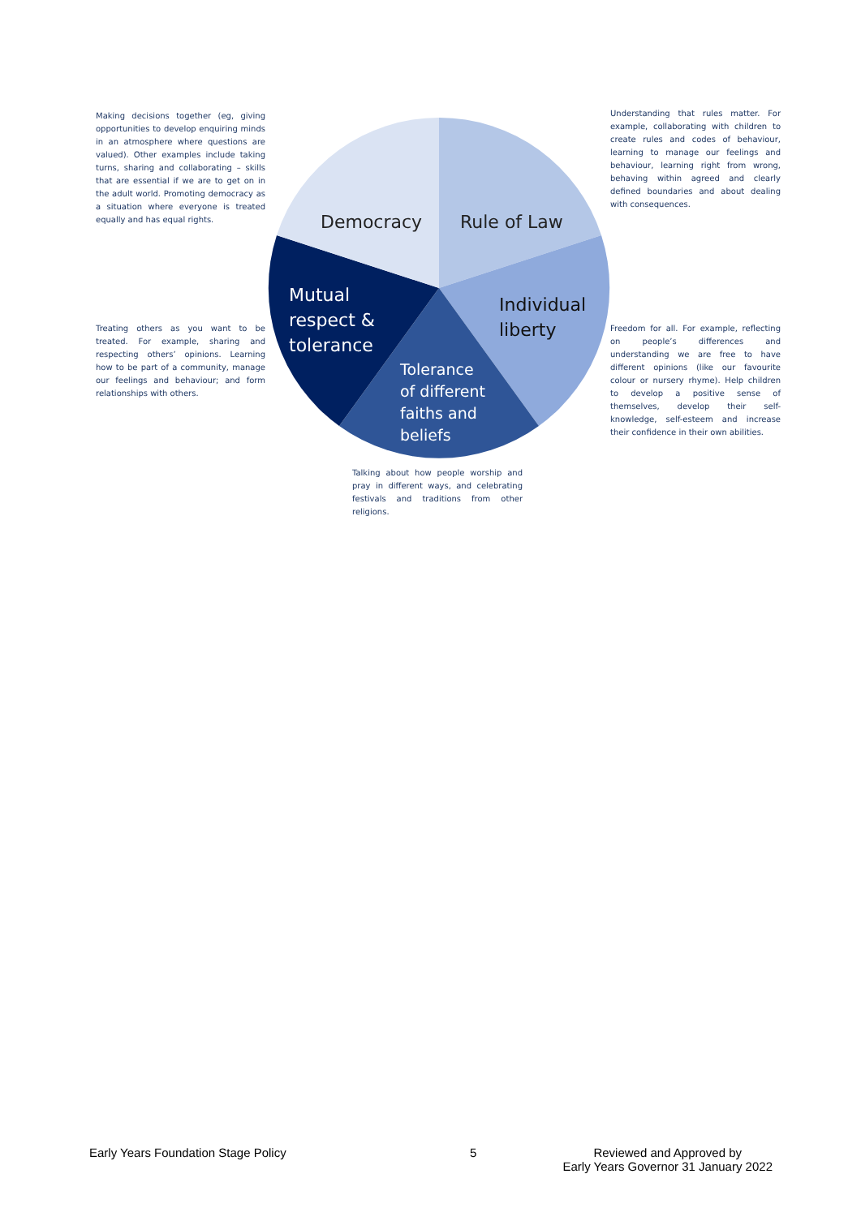Making decisions together (eg, giving opportunities to develop enquiring minds in an atmosphere where questions are valued). Other examples include taking turns, sharing and collaborating – skills that are essential if we are to get on in the adult world. Promoting democracy as a situation where everyone is treated equally and has equal rights.
Democracy Rule of Law
Understanding that rules matter. For example, collaborating with children to create rules and codes of behaviour, learning to manage our feelings and behaviour, learning right from wrong, behaving within agreed and clearly defined boundaries and about dealing with consequences.
Mutual
respect &
tolerance
Individual
liberty
Treating others as you want to be treated. For example, sharing and respecting others’ opinions. Learning how to be part of a community, manage our feelings and behaviour; and form relationships with others.
Freedom for all. For example, reflecting on people’s differences and understanding we are free to have different opinions (like our favourite colour or nursery rhyme). Help children to develop a positive sense of themselves, develop their self-knowledge, self-esteem and increase their confidence in their own abilities.
Tolerance
of different
faiths and
beliefs
Talking about how people worship and pray in different ways, and celebrating festivals and traditions from other religions.
Early Years Foundation Stage Policy 5 Reviewed and Approved by
Early Years Governor 31 January 2022